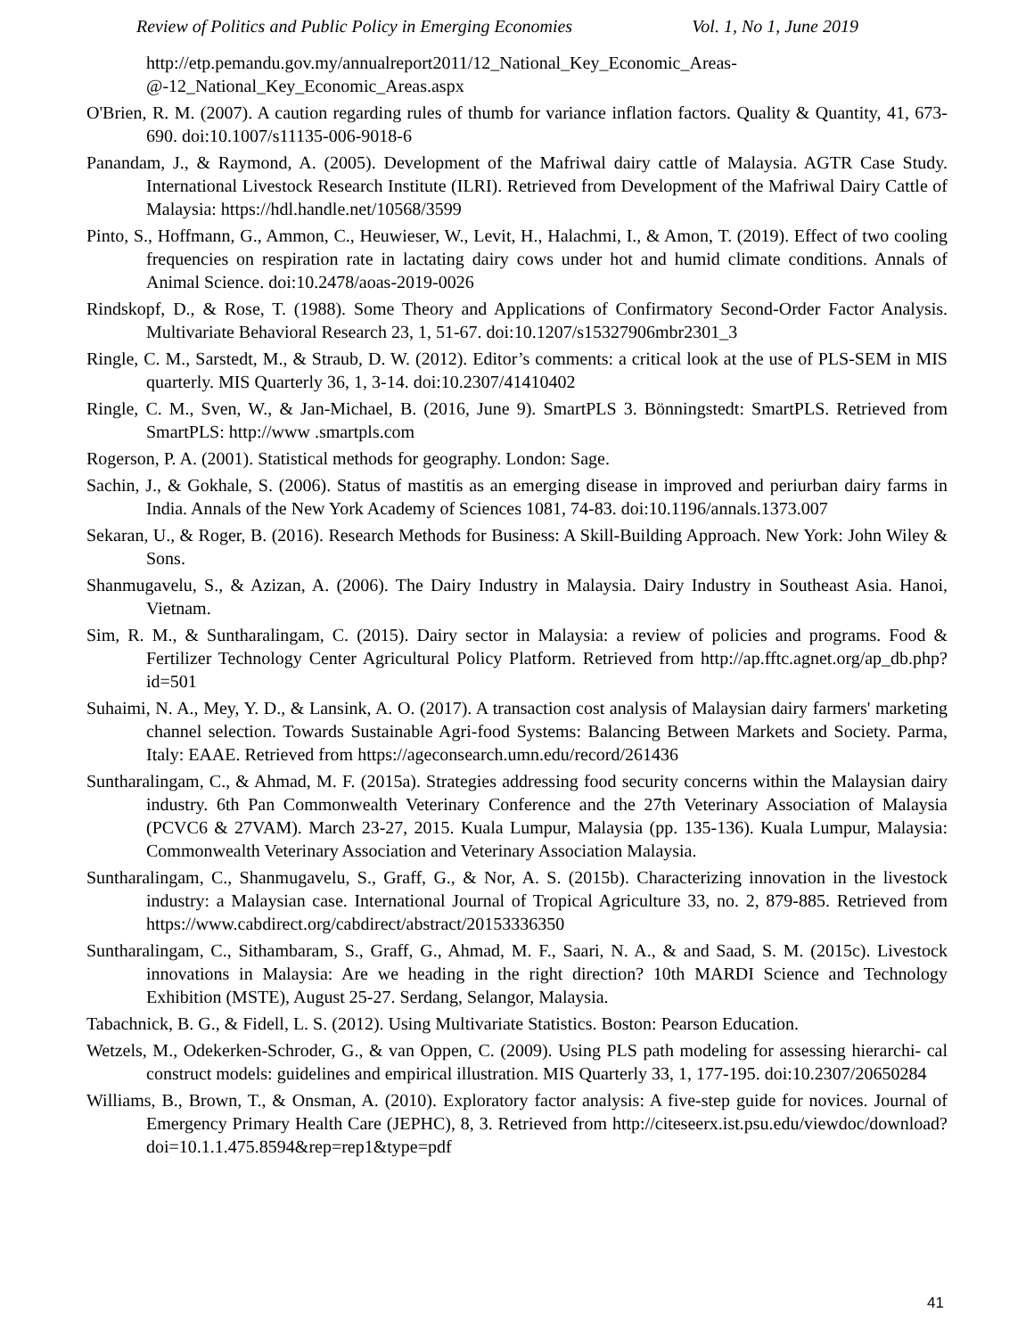Review of Politics and Public Policy in Emerging Economies Vol. 1, No 1, June 2019
http://etp.pemandu.gov.my/annualreport2011/12_National_Key_Economic_Areas-@-12_National_Key_Economic_Areas.aspx
O'Brien, R. M. (2007). A caution regarding rules of thumb for variance inflation factors. Quality & Quantity, 41, 673-690. doi:10.1007/s11135-006-9018-6
Panandam, J., & Raymond, A. (2005). Development of the Mafriwal dairy cattle of Malaysia. AGTR Case Study. International Livestock Research Institute (ILRI). Retrieved from Development of the Mafriwal Dairy Cattle of Malaysia: https://hdl.handle.net/10568/3599
Pinto, S., Hoffmann, G., Ammon, C., Heuwieser, W., Levit, H., Halachmi, I., & Amon, T. (2019). Effect of two cooling frequencies on respiration rate in lactating dairy cows under hot and humid climate conditions. Annals of Animal Science. doi:10.2478/aoas-2019-0026
Rindskopf, D., & Rose, T. (1988). Some Theory and Applications of Confirmatory Second-Order Factor Analysis. Multivariate Behavioral Research 23, 1, 51-67. doi:10.1207/s15327906mbr2301_3
Ringle, C. M., Sarstedt, M., & Straub, D. W. (2012). Editor’s comments: a critical look at the use of PLS-SEM in MIS quarterly. MIS Quarterly 36, 1, 3-14. doi:10.2307/41410402
Ringle, C. M., Sven, W., & Jan-Michael, B. (2016, June 9). SmartPLS 3. Bönningstedt: SmartPLS. Retrieved from SmartPLS: http://www .smartpls.com
Rogerson, P. A. (2001). Statistical methods for geography. London: Sage.
Sachin, J., & Gokhale, S. (2006). Status of mastitis as an emerging disease in improved and periurban dairy farms in India. Annals of the New York Academy of Sciences 1081, 74-83. doi:10.1196/annals.1373.007
Sekaran, U., & Roger, B. (2016). Research Methods for Business: A Skill-Building Approach. New York: John Wiley & Sons.
Shanmugavelu, S., & Azizan, A. (2006). The Dairy Industry in Malaysia. Dairy Industry in Southeast Asia. Hanoi, Vietnam.
Sim, R. M., & Suntharalingam, C. (2015). Dairy sector in Malaysia: a review of policies and programs. Food & Fertilizer Technology Center Agricultural Policy Platform. Retrieved from http://ap.fftc.agnet.org/ap_db.php?id=501
Suhaimi, N. A., Mey, Y. D., & Lansink, A. O. (2017). A transaction cost analysis of Malaysian dairy farmers' marketing channel selection. Towards Sustainable Agri-food Systems: Balancing Between Markets and Society. Parma, Italy: EAAE. Retrieved from https://ageconsearch.umn.edu/record/261436
Suntharalingam, C., & Ahmad, M. F. (2015a). Strategies addressing food security concerns within the Malaysian dairy industry. 6th Pan Commonwealth Veterinary Conference and the 27th Veterinary Association of Malaysia (PCVC6 & 27VAM). March 23-27, 2015. Kuala Lumpur, Malaysia (pp. 135-136). Kuala Lumpur, Malaysia: Commonwealth Veterinary Association and Veterinary Association Malaysia.
Suntharalingam, C., Shanmugavelu, S., Graff, G., & Nor, A. S. (2015b). Characterizing innovation in the livestock industry: a Malaysian case. International Journal of Tropical Agriculture 33, no. 2, 879-885. Retrieved from https://www.cabdirect.org/cabdirect/abstract/20153336350
Suntharalingam, C., Sithambaram, S., Graff, G., Ahmad, M. F., Saari, N. A., & and Saad, S. M. (2015c). Livestock innovations in Malaysia: Are we heading in the right direction? 10th MARDI Science and Technology Exhibition (MSTE), August 25-27. Serdang, Selangor, Malaysia.
Tabachnick, B. G., & Fidell, L. S. (2012). Using Multivariate Statistics. Boston: Pearson Education.
Wetzels, M., Odekerken-Schroder, G., & van Oppen, C. (2009). Using PLS path modeling for assessing hierarchi- cal construct models: guidelines and empirical illustration. MIS Quarterly 33, 1, 177-195. doi:10.2307/20650284
Williams, B., Brown, T., & Onsman, A. (2010). Exploratory factor analysis: A five-step guide for novices. Journal of Emergency Primary Health Care (JEPHC), 8, 3. Retrieved from http://citeseerx.ist.psu.edu/viewdoc/download?doi=10.1.1.475.8594&rep=rep1&type=pdf
41